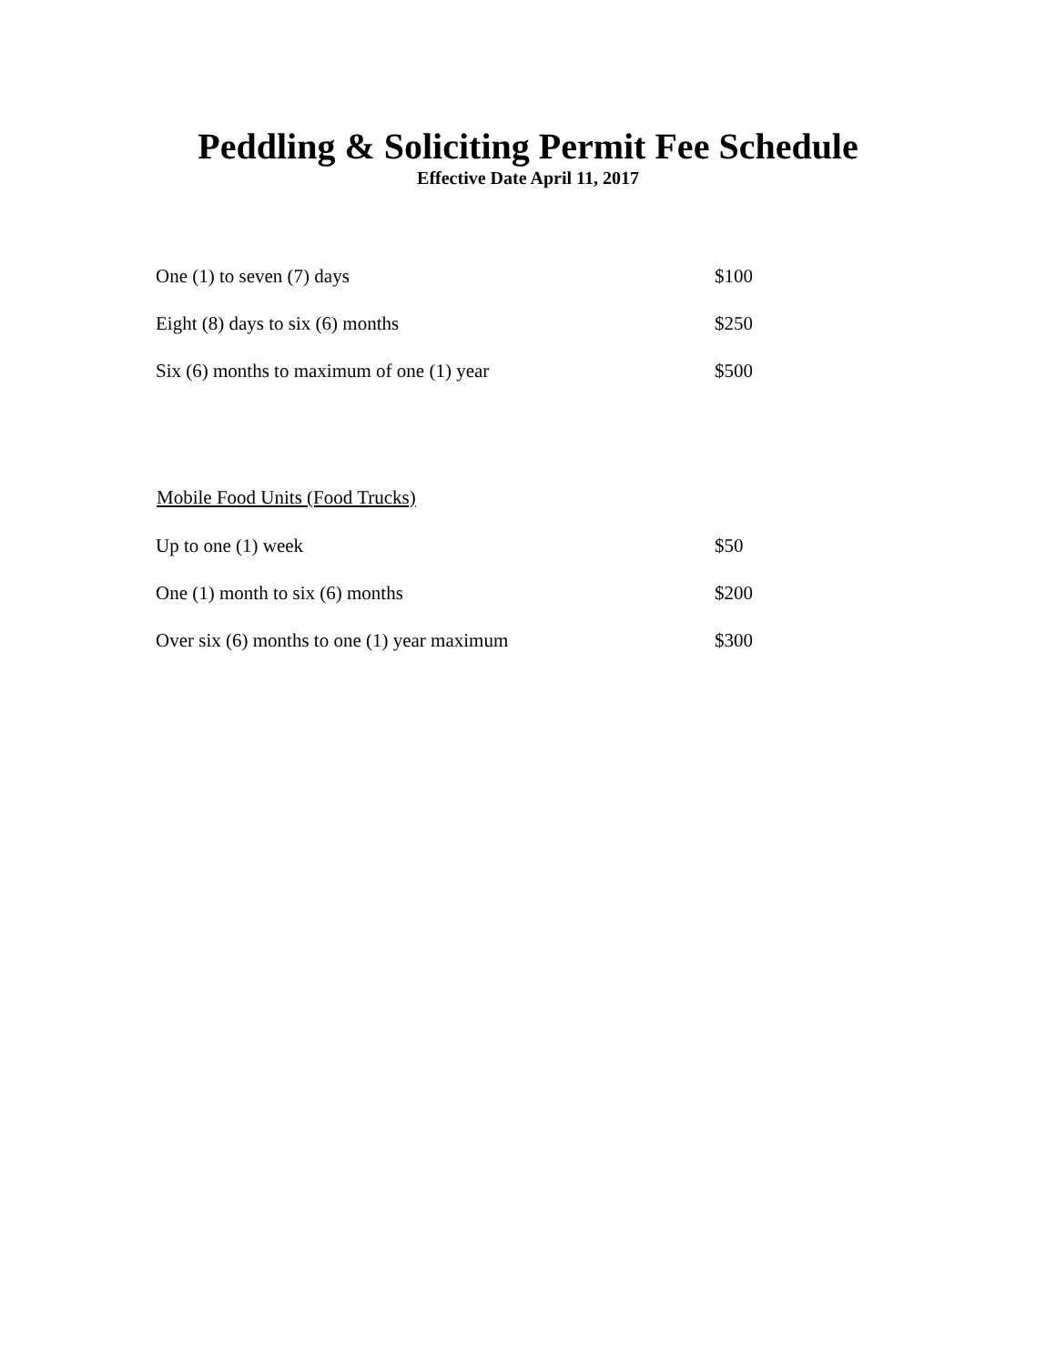Peddling & Soliciting Permit Fee Schedule
Effective Date April 11, 2017
| One (1) to seven (7) days | $100 |
| Eight (8) days to six (6) months | $250 |
| Six (6) months to maximum of one (1) year | $500 |
| Mobile Food Units (Food Trucks) | |
| --- | --- |
| Up to one (1) week | $50 |
| One (1) month to six (6) months | $200 |
| Over six (6) months to one (1) year maximum | $300 |